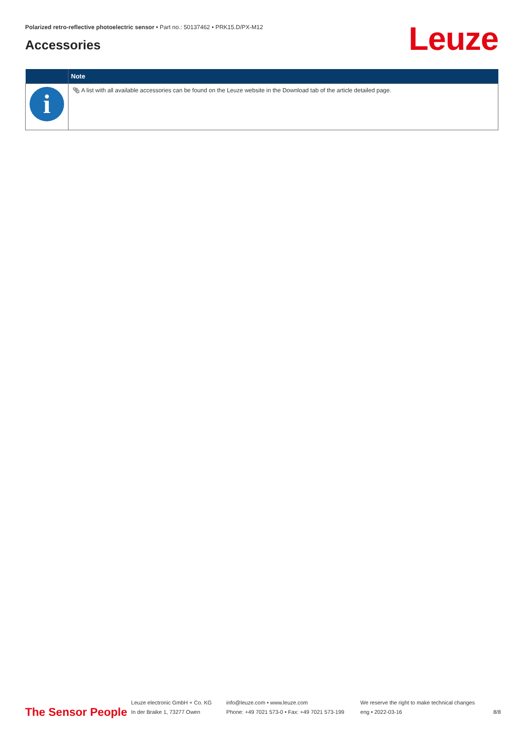Polarized retro-reflective photoelectric sensor • Part no.: 50137462 • PRK15.D/PX-M12
Accessories
Leuze
| | Note |
| --- | --- |
| i | 📎︎ A list with all available accessories can be found on the Leuze website in the Download tab of the article detailed page. |
The Sensor People
Leuze electronic GmbH + Co. KG
In der Braike 1, 73277 Owen
info@leuze.com • www.leuze.com
Phone: +49 7021 573-0 • Fax: +49 7021 573-199
We reserve the right to make technical changes
eng • 2022-03-16
8/8